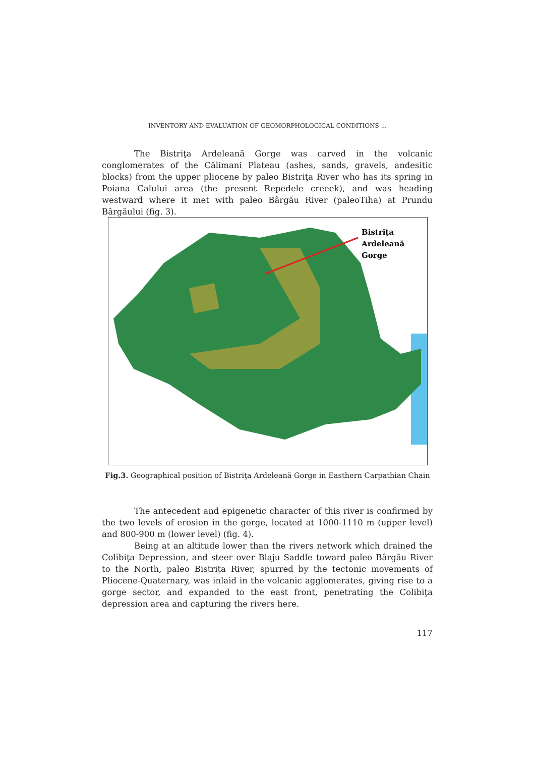INVENTORY AND EVALUATION OF GEOMORPHOLOGICAL CONDITIONS ...
The Bistriţa Ardeleană Gorge was carved in the volcanic conglomerates of the Călimani Plateau (ashes, sands, gravels, andesitic blocks) from the upper pliocene by paleo Bistriţa River who has its spring in Poiana Calului area (the present Repedele creeek), and was heading westward where it met with paleo Bârgău River (paleoTiha) at Prundu Bârgăului (fig. 3).
Bistriţa
Ardeleană
Gorge
Fig.3. Geographical position of Bistriţa Ardeleană Gorge in Easthern Carpathian Chain
The antecedent and epigenetic character of this river is confirmed by the two levels of erosion in the gorge, located at 1000-1110 m (upper level) and 800-900 m (lower level) (fig. 4).
Being at an altitude lower than the rivers network which drained the Colibiţa Depression, and steer over Blaju Saddle toward paleo Bârgău River to the North, paleo Bistriţa River, spurred by the tectonic movements of Pliocene-Quaternary, was inlaid in the volcanic agglomerates, giving rise to a gorge sector, and expanded to the east front, penetrating the Colibiţa depression area and capturing the rivers here.
117